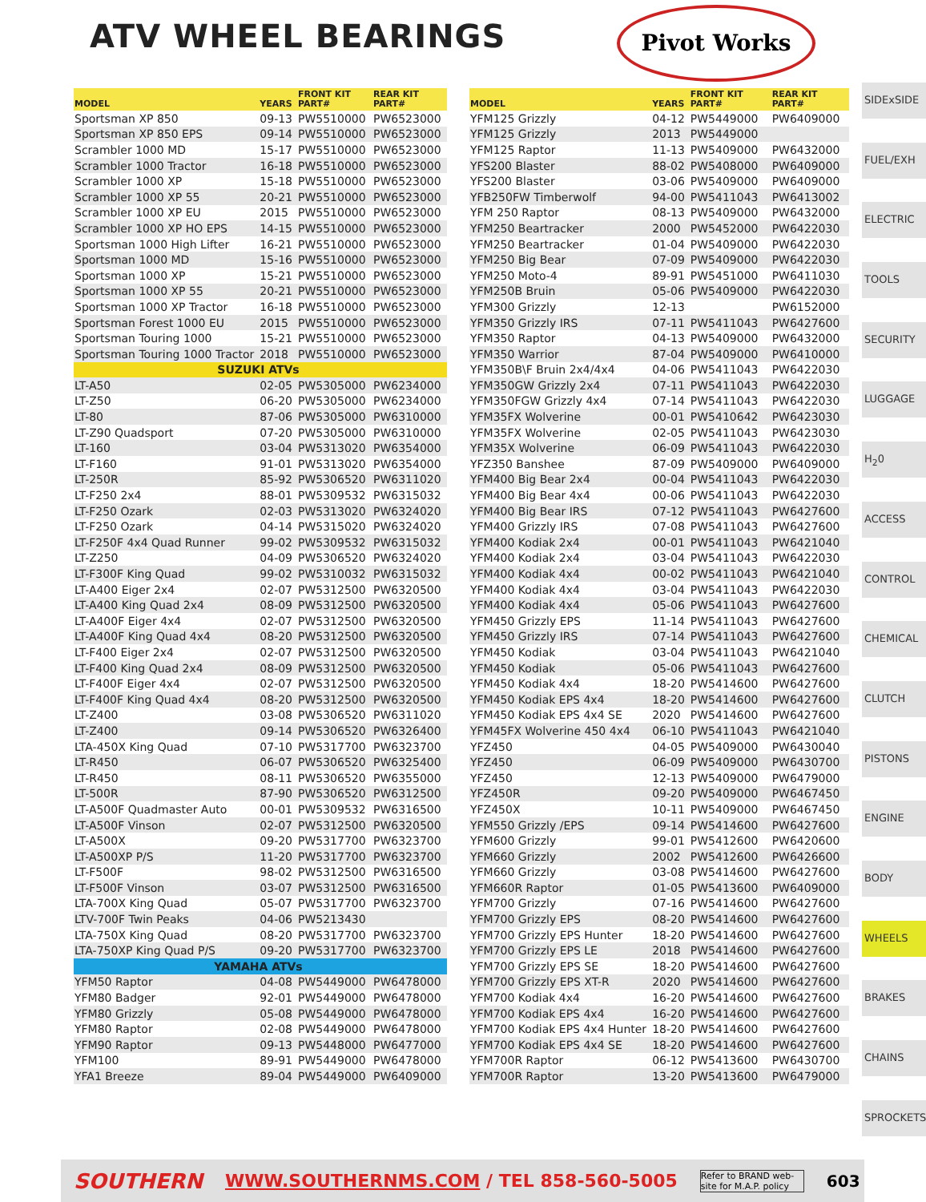ATV WHEEL BEARINGS Pivot Works
| MODEL | YEARS | FRONT KIT PART# | REAR KIT PART# |
| --- | --- | --- | --- |
| Sportsman XP 850 | 09-13 | PW5510000 | PW6523000 |
| Sportsman XP 850 EPS | 09-14 | PW5510000 | PW6523000 |
| Scrambler 1000 MD | 15-17 | PW5510000 | PW6523000 |
| Scrambler 1000 Tractor | 16-18 | PW5510000 | PW6523000 |
| Scrambler 1000 XP | 15-18 | PW5510000 | PW6523000 |
| Scrambler 1000 XP 55 | 20-21 | PW5510000 | PW6523000 |
| Scrambler 1000 XP EU | 2015 | PW5510000 | PW6523000 |
| Scrambler 1000 XP HO EPS | 14-15 | PW5510000 | PW6523000 |
| Sportsman 1000 High Lifter | 16-21 | PW5510000 | PW6523000 |
| Sportsman 1000 MD | 15-16 | PW5510000 | PW6523000 |
| Sportsman 1000 XP | 15-21 | PW5510000 | PW6523000 |
| Sportsman 1000 XP 55 | 20-21 | PW5510000 | PW6523000 |
| Sportsman 1000 XP Tractor | 16-18 | PW5510000 | PW6523000 |
| Sportsman Forest 1000 EU | 2015 | PW5510000 | PW6523000 |
| Sportsman Touring 1000 | 15-21 | PW5510000 | PW6523000 |
| Sportsman Touring 1000 Tractor | 2018 | PW5510000 | PW6523000 |
| SUZUKI ATVs | | | |
| LT-A50 | 02-05 | PW5305000 | PW6234000 |
| LT-Z50 | 06-20 | PW5305000 | PW6234000 |
| LT-80 | 87-06 | PW5305000 | PW6310000 |
| LT-Z90 Quadsport | 07-20 | PW5305000 | PW6310000 |
| LT-160 | 03-04 | PW5313020 | PW6354000 |
| LT-F160 | 91-01 | PW5313020 | PW6354000 |
| LT-250R | 85-92 | PW5306520 | PW6311020 |
| LT-F250 2x4 | 88-01 | PW5309532 | PW6315032 |
| LT-F250 Ozark | 02-03 | PW5313020 | PW6324020 |
| LT-F250 Ozark | 04-14 | PW5315020 | PW6324020 |
| LT-F250F 4x4 Quad Runner | 99-02 | PW5309532 | PW6315032 |
| LT-Z250 | 04-09 | PW5306520 | PW6324020 |
| LT-F300F King Quad | 99-02 | PW5310032 | PW6315032 |
| LT-A400 Eiger 2x4 | 02-07 | PW5312500 | PW6320500 |
| LT-A400 King Quad 2x4 | 08-09 | PW5312500 | PW6320500 |
| LT-A400F Eiger 4x4 | 02-07 | PW5312500 | PW6320500 |
| LT-A400F King Quad 4x4 | 08-20 | PW5312500 | PW6320500 |
| LT-F400 Eiger 2x4 | 02-07 | PW5312500 | PW6320500 |
| LT-F400 King Quad 2x4 | 08-09 | PW5312500 | PW6320500 |
| LT-F400F Eiger 4x4 | 02-07 | PW5312500 | PW6320500 |
| LT-F400F King Quad 4x4 | 08-20 | PW5312500 | PW6320500 |
| LT-Z400 | 03-08 | PW5306520 | PW6311020 |
| LT-Z400 | 09-14 | PW5306520 | PW6326400 |
| LTA-450X King Quad | 07-10 | PW5317700 | PW6323700 |
| LT-R450 | 06-07 | PW5306520 | PW6325400 |
| LT-R450 | 08-11 | PW5306520 | PW6355000 |
| LT-500R | 87-90 | PW5306520 | PW6312500 |
| LT-A500F Quadmaster Auto | 00-01 | PW5309532 | PW6316500 |
| LT-A500F Vinson | 02-07 | PW5312500 | PW6320500 |
| LT-A500X | 09-20 | PW5317700 | PW6323700 |
| LT-A500XP P/S | 11-20 | PW5317700 | PW6323700 |
| LT-F500F | 98-02 | PW5312500 | PW6316500 |
| LT-F500F Vinson | 03-07 | PW5312500 | PW6316500 |
| LTA-700X King Quad | 05-07 | PW5317700 | PW6323700 |
| LTV-700F Twin Peaks | 04-06 | PW5213430 | |
| LTA-750X King Quad | 08-20 | PW5317700 | PW6323700 |
| LTA-750XP King Quad P/S | 09-20 | PW5317700 | PW6323700 |
| YAMAHA ATVs | | | |
| YFM50 Raptor | 04-08 | PW5449000 | PW6478000 |
| YFM80 Badger | 92-01 | PW5449000 | PW6478000 |
| YFM80 Grizzly | 05-08 | PW5449000 | PW6478000 |
| YFM80 Raptor | 02-08 | PW5449000 | PW6478000 |
| YFM90 Raptor | 09-13 | PW5448000 | PW6477000 |
| YFM100 | 89-91 | PW5449000 | PW6478000 |
| YFA1 Breeze | 89-04 | PW5449000 | PW6409000 |
| MODEL | YEARS | FRONT KIT PART# | REAR KIT PART# |
| --- | --- | --- | --- |
| YFM125 Grizzly | 04-12 | PW5449000 | PW6409000 |
| YFM125 Grizzly | 2013 | PW5449000 | |
| YFM125 Raptor | 11-13 | PW5409000 | PW6432000 |
| YFS200 Blaster | 88-02 | PW5408000 | PW6409000 |
| YFS200 Blaster | 03-06 | PW5409000 | PW6409000 |
| YFB250FW Timberwolf | 94-00 | PW5411043 | PW6413002 |
| YFM 250 Raptor | 08-13 | PW5409000 | PW6432000 |
| YFM250 Beartracker | 2000 | PW5452000 | PW6422030 |
| YFM250 Beartracker | 01-04 | PW5409000 | PW6422030 |
| YFM250 Big Bear | 07-09 | PW5409000 | PW6422030 |
| YFM250 Moto-4 | 89-91 | PW5451000 | PW6411030 |
| YFM250B Bruin | 05-06 | PW5409000 | PW6422030 |
| YFM300 Grizzly | 12-13 | | PW6152000 |
| YFM350 Grizzly IRS | 07-11 | PW5411043 | PW6427600 |
| YFM350 Raptor | 04-13 | PW5409000 | PW6432000 |
| YFM350 Warrior | 87-04 | PW5409000 | PW6410000 |
| YFM350B\F Bruin 2x4/4x4 | 04-06 | PW5411043 | PW6422030 |
| YFM350GW Grizzly 2x4 | 07-11 | PW5411043 | PW6422030 |
| YFM350FGW Grizzly 4x4 | 07-14 | PW5411043 | PW6422030 |
| YFM35FX Wolverine | 00-01 | PW5410642 | PW6423030 |
| YFM35FX Wolverine | 02-05 | PW5411043 | PW6423030 |
| YFM35X Wolverine | 06-09 | PW5411043 | PW6422030 |
| YFZ350 Banshee | 87-09 | PW5409000 | PW6409000 |
| YFM400 Big Bear 2x4 | 00-04 | PW5411043 | PW6422030 |
| YFM400 Big Bear 4x4 | 00-06 | PW5411043 | PW6422030 |
| YFM400 Big Bear IRS | 07-12 | PW5411043 | PW6427600 |
| YFM400 Grizzly IRS | 07-08 | PW5411043 | PW6427600 |
| YFM400 Kodiak 2x4 | 00-01 | PW5411043 | PW6421040 |
| YFM400 Kodiak 2x4 | 03-04 | PW5411043 | PW6422030 |
| YFM400 Kodiak 4x4 | 00-02 | PW5411043 | PW6421040 |
| YFM400 Kodiak 4x4 | 03-04 | PW5411043 | PW6422030 |
| YFM400 Kodiak 4x4 | 05-06 | PW5411043 | PW6427600 |
| YFM450 Grizzly EPS | 11-14 | PW5411043 | PW6427600 |
| YFM450 Grizzly IRS | 07-14 | PW5411043 | PW6427600 |
| YFM450 Kodiak | 03-04 | PW5411043 | PW6421040 |
| YFM450 Kodiak | 05-06 | PW5411043 | PW6427600 |
| YFM450 Kodiak 4x4 | 18-20 | PW5414600 | PW6427600 |
| YFM450 Kodiak EPS 4x4 | 18-20 | PW5414600 | PW6427600 |
| YFM450 Kodiak EPS 4x4 SE | 2020 | PW5414600 | PW6427600 |
| YFM45FX Wolverine 450 4x4 | 06-10 | PW5411043 | PW6421040 |
| YFZ450 | 04-05 | PW5409000 | PW6430040 |
| YFZ450 | 06-09 | PW5409000 | PW6430700 |
| YFZ450 | 12-13 | PW5409000 | PW6479000 |
| YFZ450R | 09-20 | PW5409000 | PW6467450 |
| YFZ450X | 10-11 | PW5409000 | PW6467450 |
| YFM550 Grizzly /EPS | 09-14 | PW5414600 | PW6427600 |
| YFM600 Grizzly | 99-01 | PW5412600 | PW6420600 |
| YFM660 Grizzly | 2002 | PW5412600 | PW6426600 |
| YFM660 Grizzly | 03-08 | PW5414600 | PW6427600 |
| YFM660R Raptor | 01-05 | PW5413600 | PW6409000 |
| YFM700 Grizzly | 07-16 | PW5414600 | PW6427600 |
| YFM700 Grizzly EPS | 08-20 | PW5414600 | PW6427600 |
| YFM700 Grizzly EPS Hunter | 18-20 | PW5414600 | PW6427600 |
| YFM700 Grizzly EPS LE | 2018 | PW5414600 | PW6427600 |
| YFM700 Grizzly EPS SE | 18-20 | PW5414600 | PW6427600 |
| YFM700 Grizzly EPS XT-R | 2020 | PW5414600 | PW6427600 |
| YFM700 Kodiak 4x4 | 16-20 | PW5414600 | PW6427600 |
| YFM700 Kodiak EPS 4x4 | 16-20 | PW5414600 | PW6427600 |
| YFM700 Kodiak EPS 4x4 Hunter | 18-20 | PW5414600 | PW6427600 |
| YFM700 Kodiak EPS 4x4 SE | 18-20 | PW5414600 | PW6427600 |
| YFM700R Raptor | 06-12 | PW5413600 | PW6430700 |
| YFM700R Raptor | 13-20 | PW5413600 | PW6479000 |
SIDExSIDE
FUEL/EXH
ELECTRIC
TOOLS
SECURITY
LUGGAGE
H<sub>2</sub>0
ACCESS
CONTROL
CHEMICAL
CLUTCH
PISTONS
ENGINE
BODY
WHEELS
BRAKES
CHAINS
SPROCKETS
SOUTHERN WWW.SOUTHERNMS.COM / TEL 858-560-5005 Refer to BRAND web-site for M.A.P. policy 603